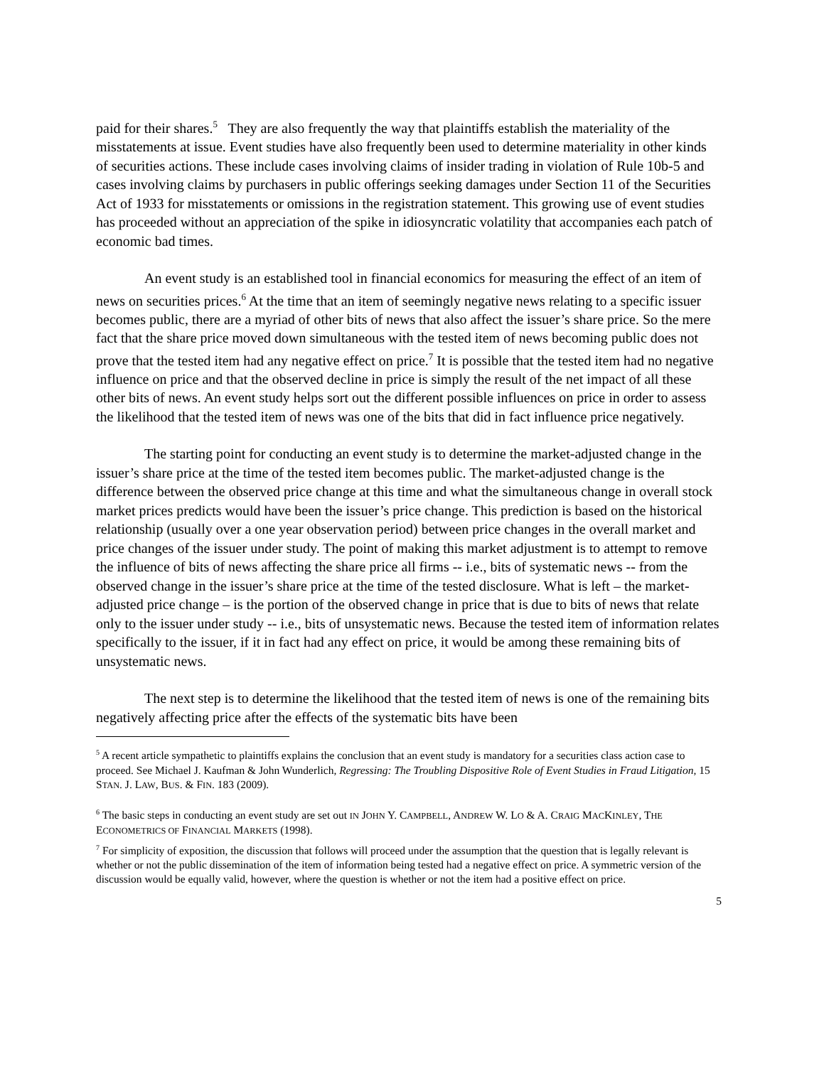paid for their shares.<sup>5</sup> They are also frequently the way that plaintiffs establish the materiality of the misstatements at issue. Event studies have also frequently been used to determine materiality in other kinds of securities actions. These include cases involving claims of insider trading in violation of Rule 10b-5 and cases involving claims by purchasers in public offerings seeking damages under Section 11 of the Securities Act of 1933 for misstatements or omissions in the registration statement. This growing use of event studies has proceeded without an appreciation of the spike in idiosyncratic volatility that accompanies each patch of economic bad times.
An event study is an established tool in financial economics for measuring the effect of an item of news on securities prices.<sup>6</sup> At the time that an item of seemingly negative news relating to a specific issuer becomes public, there are a myriad of other bits of news that also affect the issuer’s share price. So the mere fact that the share price moved down simultaneous with the tested item of news becoming public does not prove that the tested item had any negative effect on price.<sup>7</sup> It is possible that the tested item had no negative influence on price and that the observed decline in price is simply the result of the net impact of all these other bits of news. An event study helps sort out the different possible influences on price in order to assess the likelihood that the tested item of news was one of the bits that did in fact influence price negatively.
The starting point for conducting an event study is to determine the market-adjusted change in the issuer’s share price at the time of the tested item becomes public. The market-adjusted change is the difference between the observed price change at this time and what the simultaneous change in overall stock market prices predicts would have been the issuer’s price change. This prediction is based on the historical relationship (usually over a one year observation period) between price changes in the overall market and price changes of the issuer under study. The point of making this market adjustment is to attempt to remove the influence of bits of news affecting the share price all firms -- i.e., bits of systematic news -- from the observed change in the issuer’s share price at the time of the tested disclosure. What is left – the market-adjusted price change – is the portion of the observed change in price that is due to bits of news that relate only to the issuer under study -- i.e., bits of unsystematic news. Because the tested item of information relates specifically to the issuer, if it in fact had any effect on price, it would be among these remaining bits of unsystematic news.
The next step is to determine the likelihood that the tested item of news is one of the remaining bits negatively affecting price after the effects of the systematic bits have been
<sup>5</sup> A recent article sympathetic to plaintiffs explains the conclusion that an event study is mandatory for a securities class action case to proceed. See Michael J. Kaufman & John Wunderlich, Regressing: The Troubling Dispositive Role of Event Studies in Fraud Litigation, 15 STAN. J. LAW, BUS. & FIN. 183 (2009).
<sup>6</sup> The basic steps in conducting an event study are set out IN JOHN Y. CAMPBELL, ANDREW W. LO & A. CRAIG MACKINLEY, THE ECONOMETRICS OF FINANCIAL MARKETS (1998).
<sup>7</sup> For simplicity of exposition, the discussion that follows will proceed under the assumption that the question that is legally relevant is whether or not the public dissemination of the item of information being tested had a negative effect on price. A symmetric version of the discussion would be equally valid, however, where the question is whether or not the item had a positive effect on price.
5